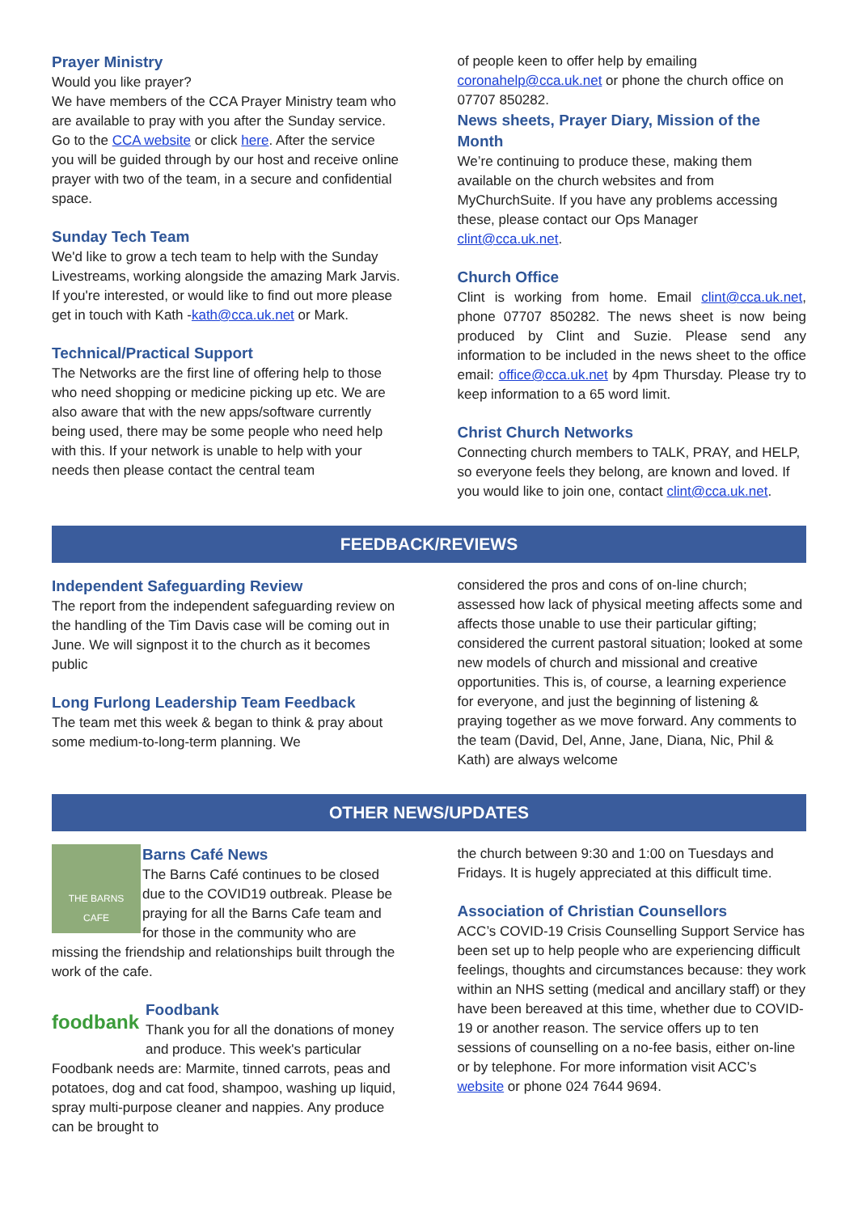Prayer Ministry
Would you like prayer?
We have members of the CCA Prayer Ministry team who are available to pray with you after the Sunday service. Go to the CCA website or click here. After the service you will be guided through by our host and receive online prayer with two of the team, in a secure and confidential space.
Sunday Tech Team
We'd like to grow a tech team to help with the Sunday Livestreams, working alongside the amazing Mark Jarvis. If you're interested, or would like to find out more please get in touch with Kath -kath@cca.uk.net or Mark.
Technical/Practical Support
The Networks are the first line of offering help to those who need shopping or medicine picking up etc. We are also aware that with the new apps/software currently being used, there may be some people who need help with this. If your network is unable to help with your needs then please contact the central team
of people keen to offer help by emailing coronahelp@cca.uk.net or phone the church office on 07707 850282.
News sheets, Prayer Diary, Mission of the Month
We’re continuing to produce these, making them available on the church websites and from MyChurchSuite. If you have any problems accessing these, please contact our Ops Manager clint@cca.uk.net.
Church Office
Clint is working from home. Email clint@cca.uk.net, phone 07707 850282. The news sheet is now being produced by Clint and Suzie. Please send any information to be included in the news sheet to the office email: office@cca.uk.net by 4pm Thursday. Please try to keep information to a 65 word limit.
Christ Church Networks
Connecting church members to TALK, PRAY, and HELP, so everyone feels they belong, are known and loved. If you would like to join one, contact clint@cca.uk.net.
FEEDBACK/REVIEWS
Independent Safeguarding Review
The report from the independent safeguarding review on the handling of the Tim Davis case will be coming out in June. We will signpost it to the church as it becomes public
Long Furlong Leadership Team Feedback
The team met this week & began to think & pray about some medium-to-long-term planning. We
considered the pros and cons of on-line church; assessed how lack of physical meeting affects some and affects those unable to use their particular gifting; considered the current pastoral situation; looked at some new models of church and missional and creative opportunities. This is, of course, a learning experience for everyone, and just the beginning of listening & praying together as we move forward. Any comments to the team (David, Del, Anne, Jane, Diana, Nic, Phil & Kath) are always welcome
OTHER NEWS/UPDATES
THE BARNS
CAFE
Barns Café News
The Barns Café continues to be closed due to the COVID19 outbreak. Please be praying for all the Barns Cafe team and for those in the community who are missing the friendship and relationships built through the work of the cafe.
foodbank
Foodbank
Thank you for all the donations of money and produce. This week's particular Foodbank needs are: Marmite, tinned carrots, peas and potatoes, dog and cat food, shampoo, washing up liquid, spray multi-purpose cleaner and nappies. Any produce can be brought to
the church between 9:30 and 1:00 on Tuesdays and Fridays. It is hugely appreciated at this difficult time.
Association of Christian Counsellors
ACC’s COVID-19 Crisis Counselling Support Service has been set up to help people who are experiencing difficult feelings, thoughts and circumstances because: they work within an NHS setting (medical and ancillary staff) or they have been bereaved at this time, whether due to COVID-19 or another reason. The service offers up to ten sessions of counselling on a no-fee basis, either on-line or by telephone. For more information visit ACC’s website or phone 024 7644 9694.